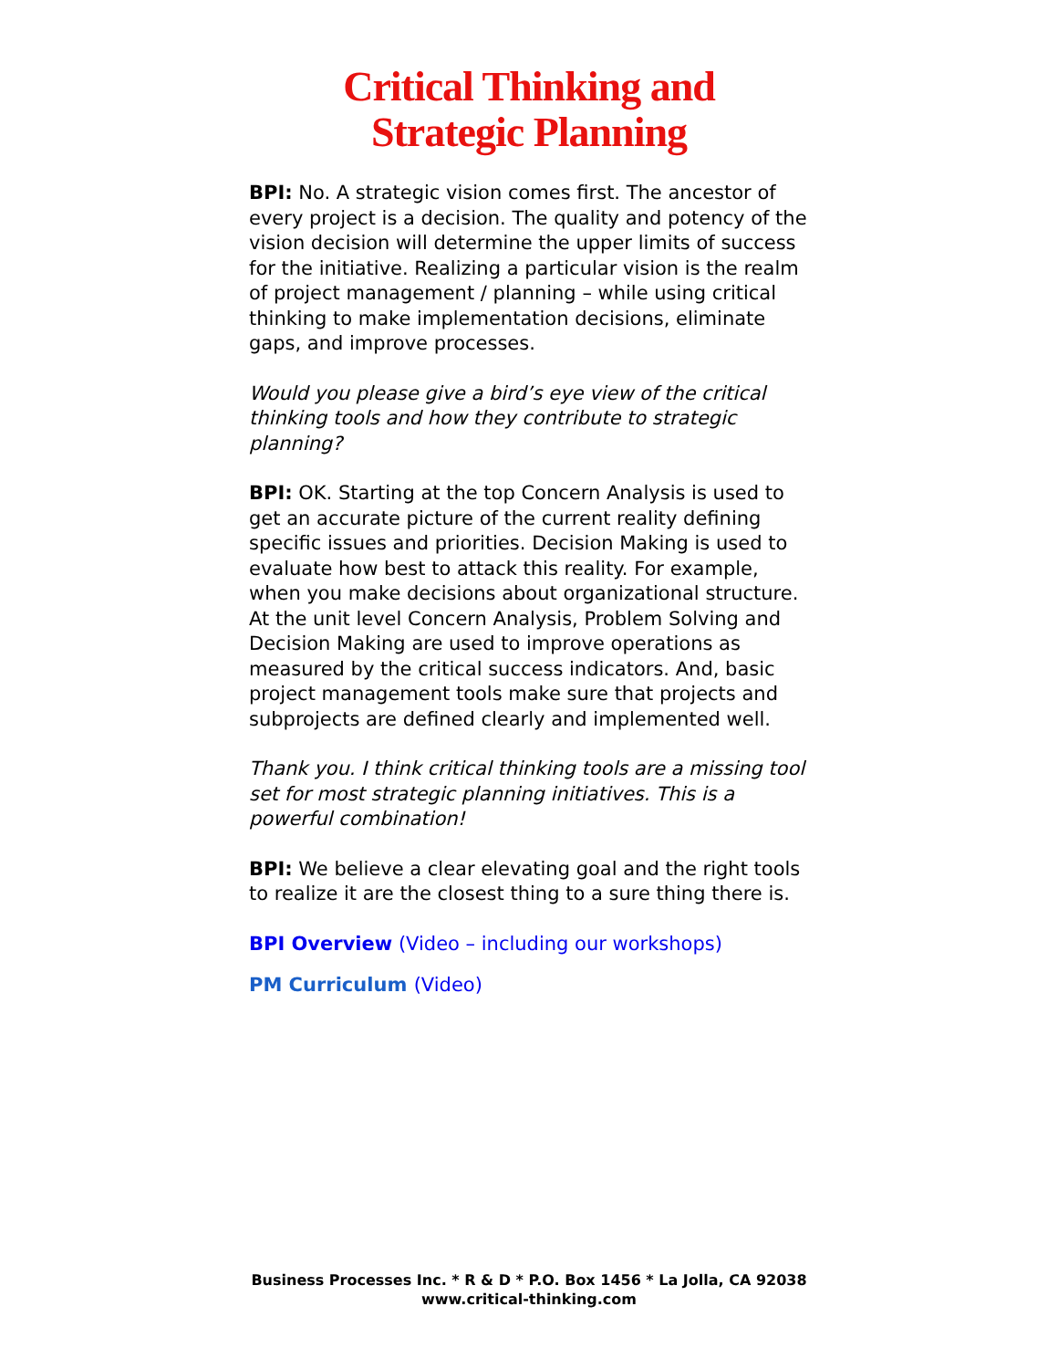Critical Thinking and
Strategic Planning
BPI: No. A strategic vision comes first. The ancestor of every project is a decision. The quality and potency of the vision decision will determine the upper limits of success for the initiative. Realizing a particular vision is the realm of project management / planning – while using critical thinking to make implementation decisions, eliminate gaps, and improve processes.
Would you please give a bird’s eye view of the critical thinking tools and how they contribute to strategic planning?
BPI: OK. Starting at the top Concern Analysis is used to get an accurate picture of the current reality defining specific issues and priorities. Decision Making is used to evaluate how best to attack this reality. For example, when you make decisions about organizational structure. At the unit level Concern Analysis, Problem Solving and Decision Making are used to improve operations as measured by the critical success indicators. And, basic project management tools make sure that projects and subprojects are defined clearly and implemented well.
Thank you. I think critical thinking tools are a missing tool set for most strategic planning initiatives. This is a powerful combination!
BPI: We believe a clear elevating goal and the right tools to realize it are the closest thing to a sure thing there is.
BPI Overview (Video – including our workshops)
PM Curriculum (Video)
Business Processes Inc. * R & D * P.O. Box 1456 * La Jolla, CA 92038
www.critical-thinking.com